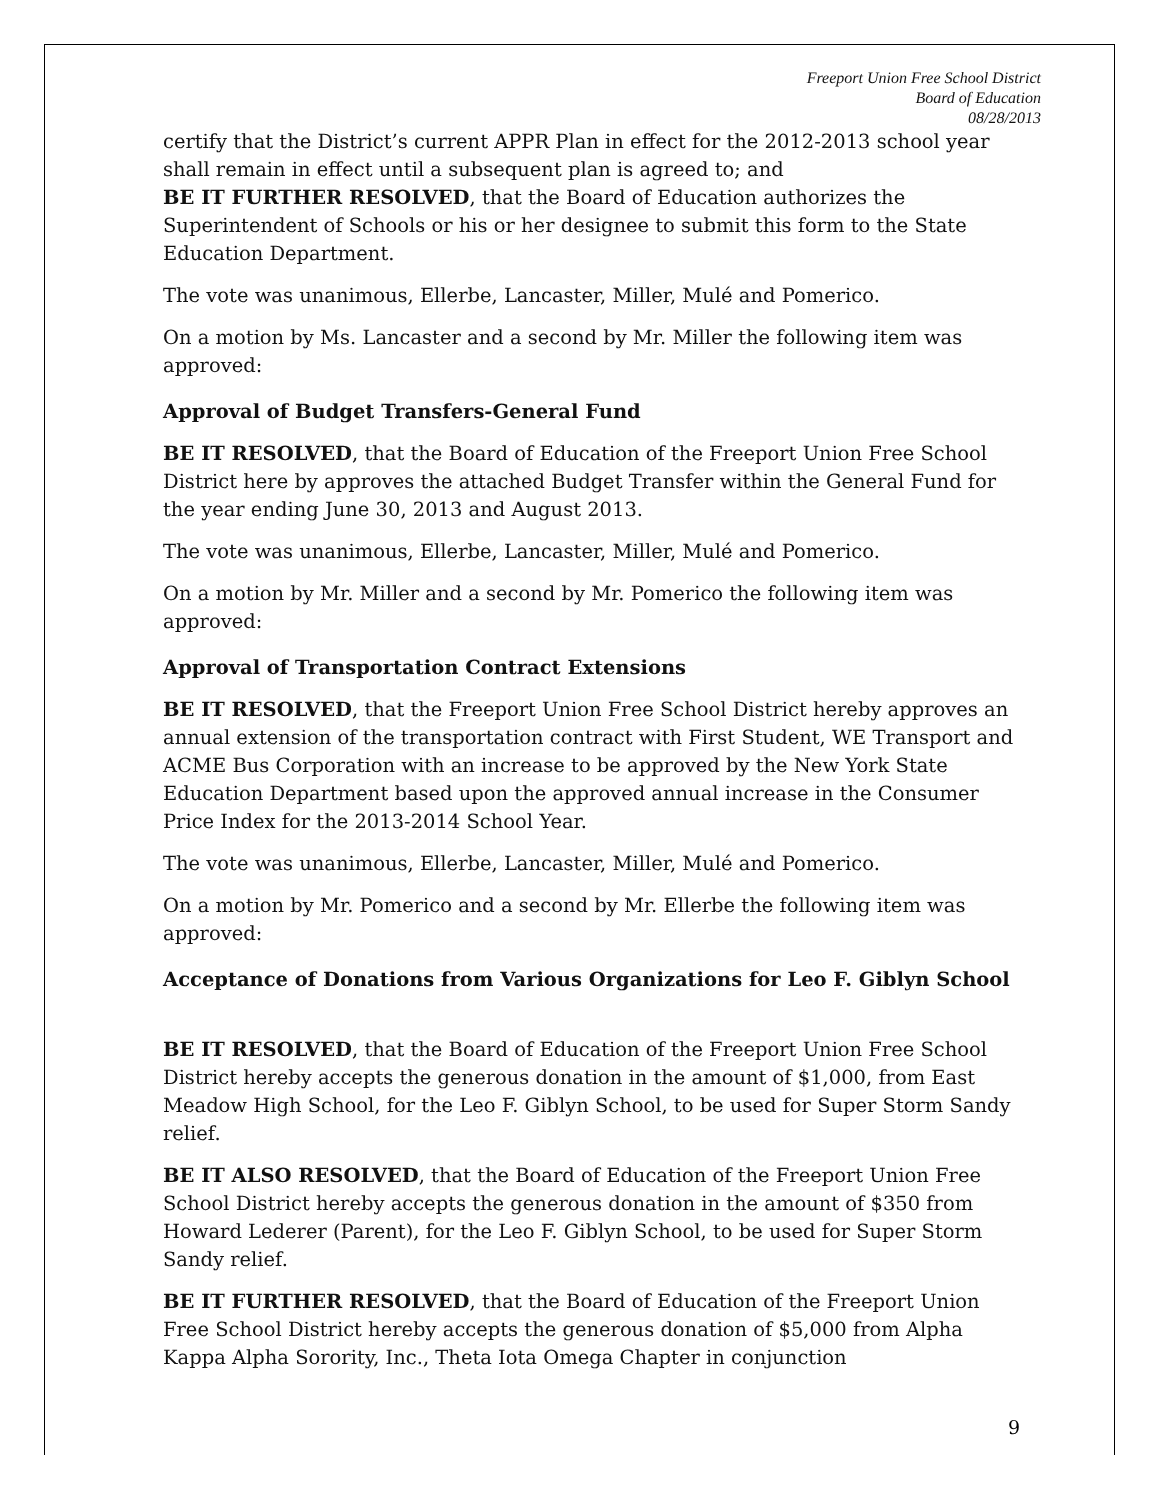Freeport Union Free School District
Board of Education
08/28/2013
certify that the District’s current APPR Plan in effect for the 2012-2013 school year shall remain in effect until a subsequent plan is agreed to; and
BE IT FURTHER RESOLVED, that the Board of Education authorizes the Superintendent of Schools or his or her designee to submit this form to the State Education Department.
The vote was unanimous, Ellerbe, Lancaster, Miller, Mulé and Pomerico.
On a motion by Ms. Lancaster and a second by Mr. Miller the following item was approved:
Approval of Budget Transfers-General Fund
BE IT RESOLVED, that the Board of Education of the Freeport Union Free School District here by approves the attached Budget Transfer within the General Fund for the year ending June 30, 2013 and August 2013.
The vote was unanimous, Ellerbe, Lancaster, Miller, Mulé and Pomerico.
On a motion by Mr. Miller and a second by Mr. Pomerico the following item was approved:
Approval of Transportation Contract Extensions
BE IT RESOLVED, that the Freeport Union Free School District hereby approves an annual extension of the transportation contract with First Student, WE Transport and ACME Bus Corporation with an increase to be approved by the New York State Education Department based upon the approved annual increase in the Consumer Price Index for the 2013-2014 School Year.
The vote was unanimous, Ellerbe, Lancaster, Miller, Mulé and Pomerico.
On a motion by Mr. Pomerico and a second by Mr. Ellerbe the following item was approved:
Acceptance of Donations from Various Organizations for Leo F. Giblyn School
BE IT RESOLVED, that the Board of Education of the Freeport Union Free School District hereby accepts the generous donation in the amount of $1,000, from East Meadow High School, for the Leo F. Giblyn School, to be used for Super Storm Sandy relief.
BE IT ALSO RESOLVED, that the Board of Education of the Freeport Union Free School District hereby accepts the generous donation in the amount of $350 from Howard Lederer (Parent), for the Leo F. Giblyn School, to be used for Super Storm Sandy relief.
BE IT FURTHER RESOLVED, that the Board of Education of the Freeport Union Free School District hereby accepts the generous donation of $5,000 from Alpha Kappa Alpha Sorority, Inc., Theta Iota Omega Chapter in conjunction
9